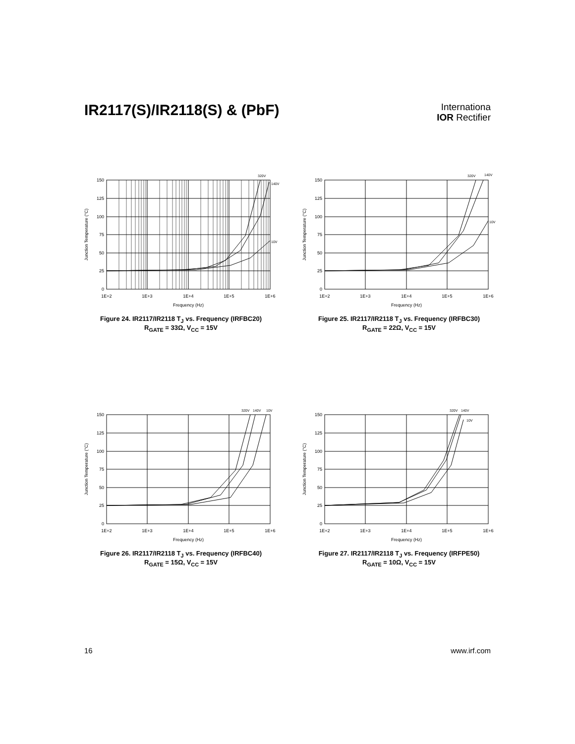IR2117(S)/IR2118(S) & (PbF)
Internationa
IOR Rectifier
150
125
100
75
50
25
0
1E+2
1E+3
1E+4
1E+5
1E+6
Frequency (Hz)
Junction Temperature (°C)
320V
140V
10V
Figure 24. IR2117/IR2118 T<sub>J</sub> vs. Frequency (IRFBC20)
R<sub>GATE</sub> = 33Ω, V<sub>CC</sub> = 15V
150
125
100
75
50
25
0
1E+2
1E+3
1E+4
1E+5
1E+6
Frequency (Hz)
Junction Temperature (°C)
320V
140V
10V
Figure 25. IR2117/IR2118 T<sub>J</sub> vs. Frequency (IRFBC30)
R<sub>GATE</sub> = 22Ω, V<sub>CC</sub> = 15V
150
125
100
75
50
25
0
1E+2
1E+3
1E+4
1E+5
1E+6
Frequency (Hz)
Junction Temperature (°C)
320V
140V
10V
Figure 26. IR2117/IR2118 T<sub>J</sub> vs. Frequency (IRFBC40)
R<sub>GATE</sub> = 15Ω, V<sub>CC</sub> = 15V
150
125
100
75
50
25
0
1E+2
1E+3
1E+4
1E+5
1E+6
Frequency (Hz)
Junction Temperature (°C)
320V
140V
10V
Figure 27. IR2117/IR2118 T<sub>J</sub> vs. Frequency (IRFPE50)
R<sub>GATE</sub> = 10Ω, V<sub>CC</sub> = 15V
16 www.irf.com